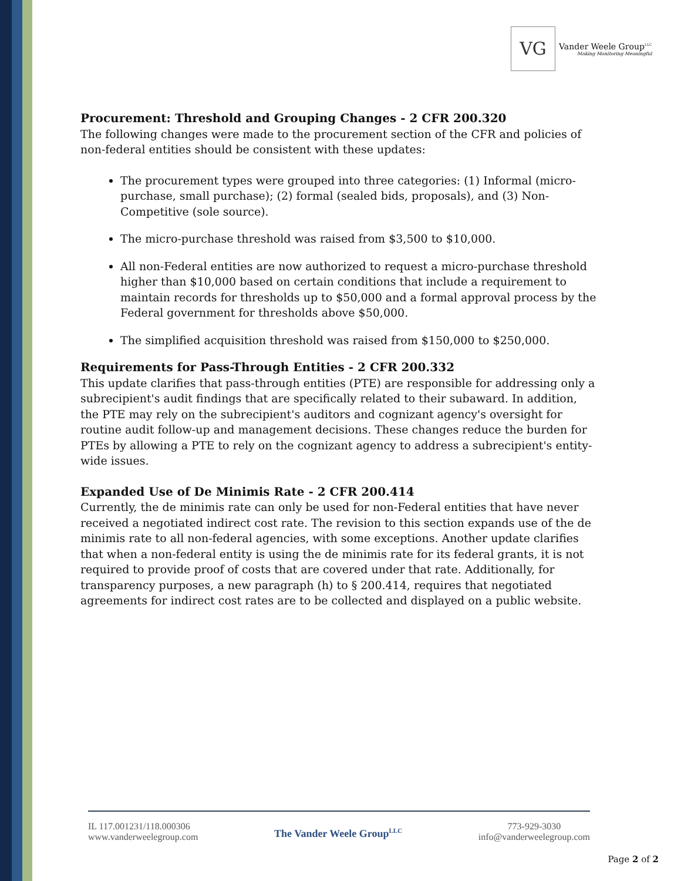VG Vander Weele Group<sup>LLC</sup> Making Monitoring Meaningful
Procurement: Threshold and Grouping Changes - 2 CFR 200.320
The following changes were made to the procurement section of the CFR and policies of non-federal entities should be consistent with these updates:
The procurement types were grouped into three categories: (1) Informal (micro-purchase, small purchase); (2) formal (sealed bids, proposals), and (3) Non-Competitive (sole source).
The micro-purchase threshold was raised from $3,500 to $10,000.
All non-Federal entities are now authorized to request a micro-purchase threshold higher than $10,000 based on certain conditions that include a requirement to maintain records for thresholds up to $50,000 and a formal approval process by the Federal government for thresholds above $50,000.
The simplified acquisition threshold was raised from $150,000 to $250,000.
Requirements for Pass-Through Entities - 2 CFR 200.332
This update clarifies that pass-through entities (PTE) are responsible for addressing only a subrecipient's audit findings that are specifically related to their subaward. In addition, the PTE may rely on the subrecipient's auditors and cognizant agency's oversight for routine audit follow-up and management decisions. These changes reduce the burden for PTEs by allowing a PTE to rely on the cognizant agency to address a subrecipient's entity-wide issues.
Expanded Use of De Minimis Rate - 2 CFR 200.414
Currently, the de minimis rate can only be used for non-Federal entities that have never received a negotiated indirect cost rate. The revision to this section expands use of the de minimis rate to all non-federal agencies, with some exceptions. Another update clarifies that when a non-federal entity is using the de minimis rate for its federal grants, it is not required to provide proof of costs that are covered under that rate. Additionally, for transparency purposes, a new paragraph (h) to § 200.414, requires that negotiated agreements for indirect cost rates are to be collected and displayed on a public website.
IL 117.001231/118.000306
www.vanderweelegroup.com
The Vander Weele Group<sup>LLC</sup>
773-929-3030
info@vanderweelegroup.com
Page 2 of 2